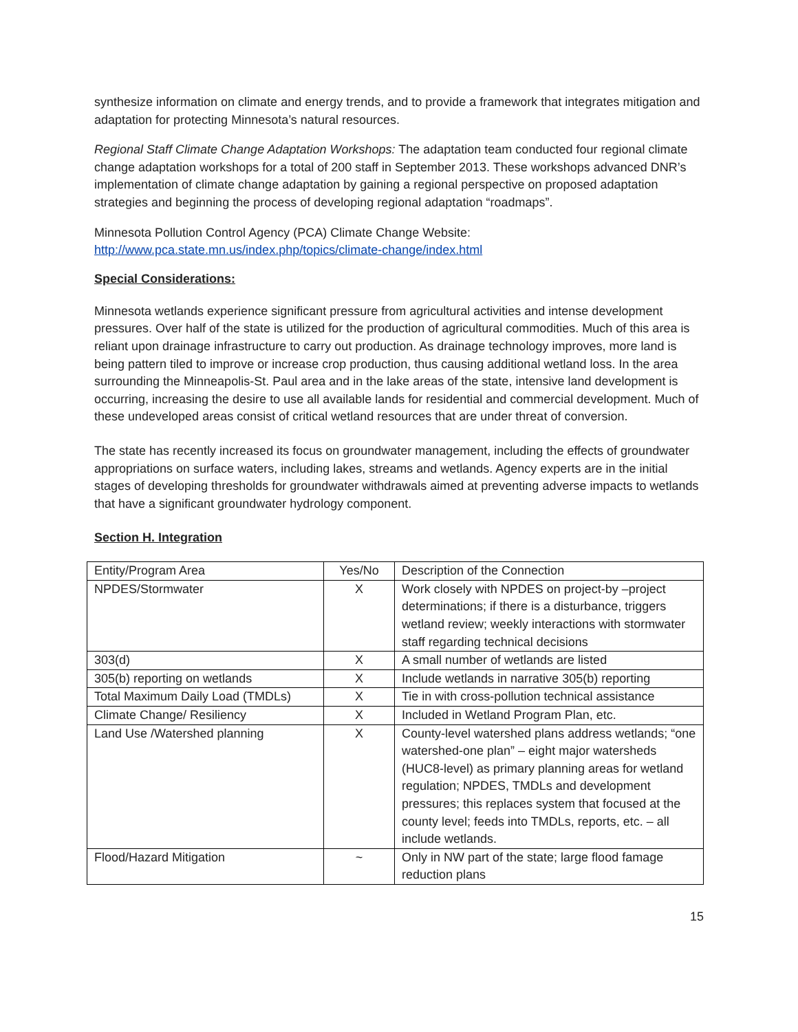synthesize information on climate and energy trends, and to provide a framework that integrates mitigation and adaptation for protecting Minnesota’s natural resources.
Regional Staff Climate Change Adaptation Workshops: The adaptation team conducted four regional climate change adaptation workshops for a total of 200 staff in September 2013. These workshops advanced DNR’s implementation of climate change adaptation by gaining a regional perspective on proposed adaptation strategies and beginning the process of developing regional adaptation “roadmaps”.
Minnesota Pollution Control Agency (PCA) Climate Change Website:
http://www.pca.state.mn.us/index.php/topics/climate-change/index.html
Special Considerations:
Minnesota wetlands experience significant pressure from agricultural activities and intense development pressures. Over half of the state is utilized for the production of agricultural commodities. Much of this area is reliant upon drainage infrastructure to carry out production. As drainage technology improves, more land is being pattern tiled to improve or increase crop production, thus causing additional wetland loss. In the area surrounding the Minneapolis-St. Paul area and in the lake areas of the state, intensive land development is occurring, increasing the desire to use all available lands for residential and commercial development. Much of these undeveloped areas consist of critical wetland resources that are under threat of conversion.
The state has recently increased its focus on groundwater management, including the effects of groundwater appropriations on surface waters, including lakes, streams and wetlands. Agency experts are in the initial stages of developing thresholds for groundwater withdrawals aimed at preventing adverse impacts to wetlands that have a significant groundwater hydrology component.
Section H. Integration
| Entity/Program Area | Yes/No | Description of the Connection |
| NPDES/Stormwater | X | Work closely with NPDES on project-by –project determinations; if there is a disturbance, triggers wetland review; weekly interactions with stormwater staff regarding technical decisions |
| 303(d) | X | A small number of wetlands are listed |
| 305(b) reporting on wetlands | X | Include wetlands in narrative 305(b) reporting |
| Total Maximum Daily Load (TMDLs) | X | Tie in with cross-pollution technical assistance |
| Climate Change/ Resiliency | X | Included in Wetland Program Plan, etc. |
| Land Use /Watershed planning | X | County-level watershed plans address wetlands; “one watershed-one plan” – eight major watersheds (HUC8-level) as primary planning areas for wetland regulation; NPDES, TMDLs and development pressures; this replaces system that focused at the county level; feeds into TMDLs, reports, etc. – all include wetlands. |
| Flood/Hazard Mitigation | ~ | Only in NW part of the state; large flood famage reduction plans |
15